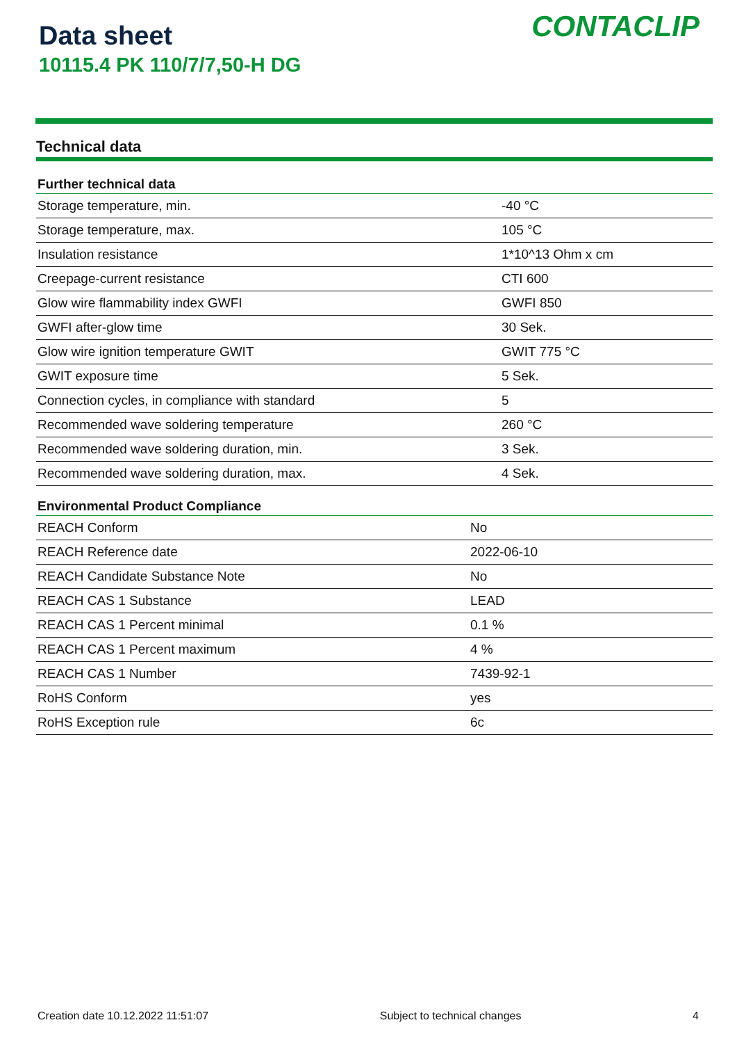Data sheet
10115.4 PK 110/7/7,50-H DG
CONTACLIP
Technical data
| Further technical data | |
| --- | --- |
| Storage temperature, min. | -40 °C |
| Storage temperature, max. | 105 °C |
| Insulation resistance | 1*10^13 Ohm x cm |
| Creepage-current resistance | CTI 600 |
| Glow wire flammability index GWFI | GWFI 850 |
| GWFI after-glow time | 30 Sek. |
| Glow wire ignition temperature GWIT | GWIT 775 °C |
| GWIT exposure time | 5 Sek. |
| Connection cycles, in compliance with standard | 5 |
| Recommended wave soldering temperature | 260 °C |
| Recommended wave soldering duration, min. | 3 Sek. |
| Recommended wave soldering duration, max. | 4 Sek. |
| Environmental Product Compliance | |
| --- | --- |
| REACH Conform | No |
| REACH Reference date | 2022-06-10 |
| REACH Candidate Substance Note | No |
| REACH CAS 1 Substance | LEAD |
| REACH CAS 1 Percent minimal | 0.1 % |
| REACH CAS 1 Percent maximum | 4 % |
| REACH CAS 1 Number | 7439-92-1 |
| RoHS Conform | yes |
| RoHS Exception rule | 6c |
Creation date 10.12.2022 11:51:07 Subject to technical changes 4